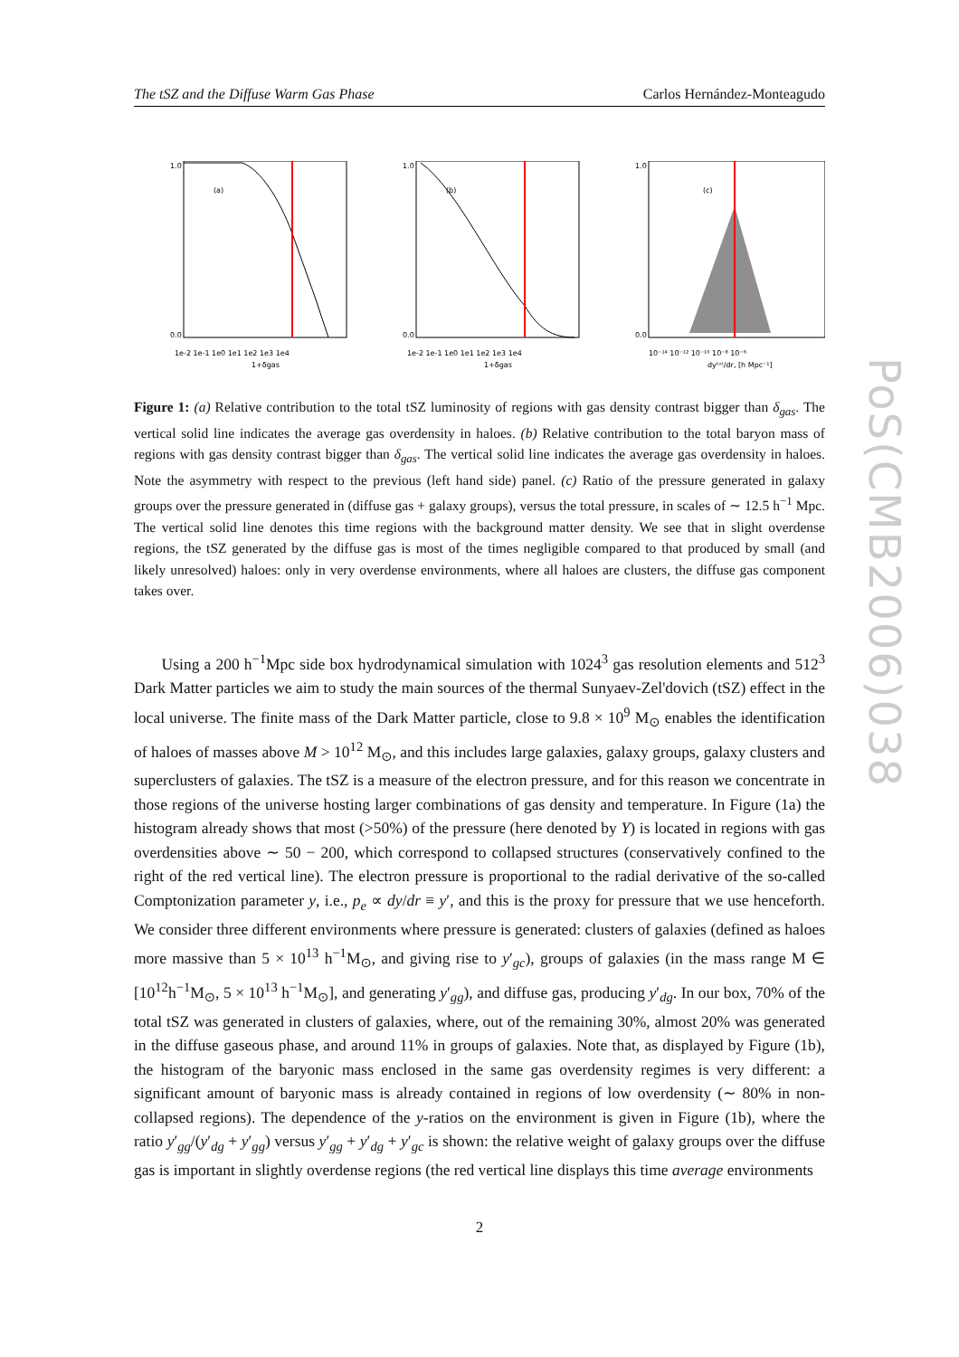The tSZ and the Diffuse Warm Gas Phase Carlos Hernández-Monteagudo
(a)
1.0
0.0
1e-2 1e-1 1e0 1e1 1e2 1e3 1e4
1+δgas
(b)
1.0
0.0
1e-2 1e-1 1e0 1e1 1e2 1e3 1e4
1+δgas
(c)
1.0
0.0
10⁻¹⁴ 10⁻¹² 10⁻¹⁰ 10⁻⁸ 10⁻⁶
dyᵗᵒᵗ/dr, [h Mpc⁻¹]
Figure 1: (a) Relative contribution to the total tSZ luminosity of regions with gas density contrast bigger than δ<sub>gas</sub>. The vertical solid line indicates the average gas overdensity in haloes. (b) Relative contribution to the total baryon mass of regions with gas density contrast bigger than δ<sub>gas</sub>. The vertical solid line indicates the average gas overdensity in haloes. Note the asymmetry with respect to the previous (left hand side) panel. (c) Ratio of the pressure generated in galaxy groups over the pressure generated in (diffuse gas + galaxy groups), versus the total pressure, in scales of ∼ 12.5 h<sup>−1</sup> Mpc. The vertical solid line denotes this time regions with the background matter density. We see that in slight overdense regions, the tSZ generated by the diffuse gas is most of the times negligible compared to that produced by small (and likely unresolved) haloes: only in very overdense environments, where all haloes are clusters, the diffuse gas component takes over.
Using a 200 h<sup>−1</sup>Mpc side box hydrodynamical simulation with 1024<sup>3</sup> gas resolution elements and 512<sup>3</sup> Dark Matter particles we aim to study the main sources of the thermal Sunyaev-Zel'dovich (tSZ) effect in the local universe. The finite mass of the Dark Matter particle, close to 9.8 × 10<sup>9</sup> M<sub>⊙</sub> enables the identification of haloes of masses above M > 10<sup>12</sup> M<sub>⊙</sub>, and this includes large galaxies, galaxy groups, galaxy clusters and superclusters of galaxies. The tSZ is a measure of the electron pressure, and for this reason we concentrate in those regions of the universe hosting larger combinations of gas density and temperature. In Figure (1a) the histogram already shows that most (>50%) of the pressure (here denoted by Y) is located in regions with gas overdensities above ∼ 50 − 200, which correspond to collapsed structures (conservatively confined to the right of the red vertical line). The electron pressure is proportional to the radial derivative of the so-called Comptonization parameter y, i.e., p<sub>e</sub> ∝ dy/dr ≡ y′, and this is the proxy for pressure that we use henceforth. We consider three different environments where pressure is generated: clusters of galaxies (defined as haloes more massive than 5 × 10<sup>13</sup> h<sup>−1</sup>M<sub>⊙</sub>, and giving rise to y′<sub>gc</sub>), groups of galaxies (in the mass range M ∈ [10<sup>12</sup>h<sup>−1</sup>M<sub>⊙</sub>, 5 × 10<sup>13</sup> h<sup>−1</sup>M<sub>⊙</sub>], and generating y′<sub>gg</sub>), and diffuse gas, producing y′<sub>dg</sub>. In our box, 70% of the total tSZ was generated in clusters of galaxies, where, out of the remaining 30%, almost 20% was generated in the diffuse gaseous phase, and around 11% in groups of galaxies. Note that, as displayed by Figure (1b), the histogram of the baryonic mass enclosed in the same gas overdensity regimes is very different: a significant amount of baryonic mass is already contained in regions of low overdensity (∼ 80% in non-collapsed regions). The dependence of the y-ratios on the environment is given in Figure (1b), where the ratio y′<sub>gg</sub>/(y′<sub>dg</sub> + y′<sub>gg</sub>) versus y′<sub>gg</sub> + y′<sub>dg</sub> + y′<sub>gc</sub> is shown: the relative weight of galaxy groups over the diffuse gas is important in slightly overdense regions (the red vertical line displays this time average environments
2
PoS(CMB2006)038